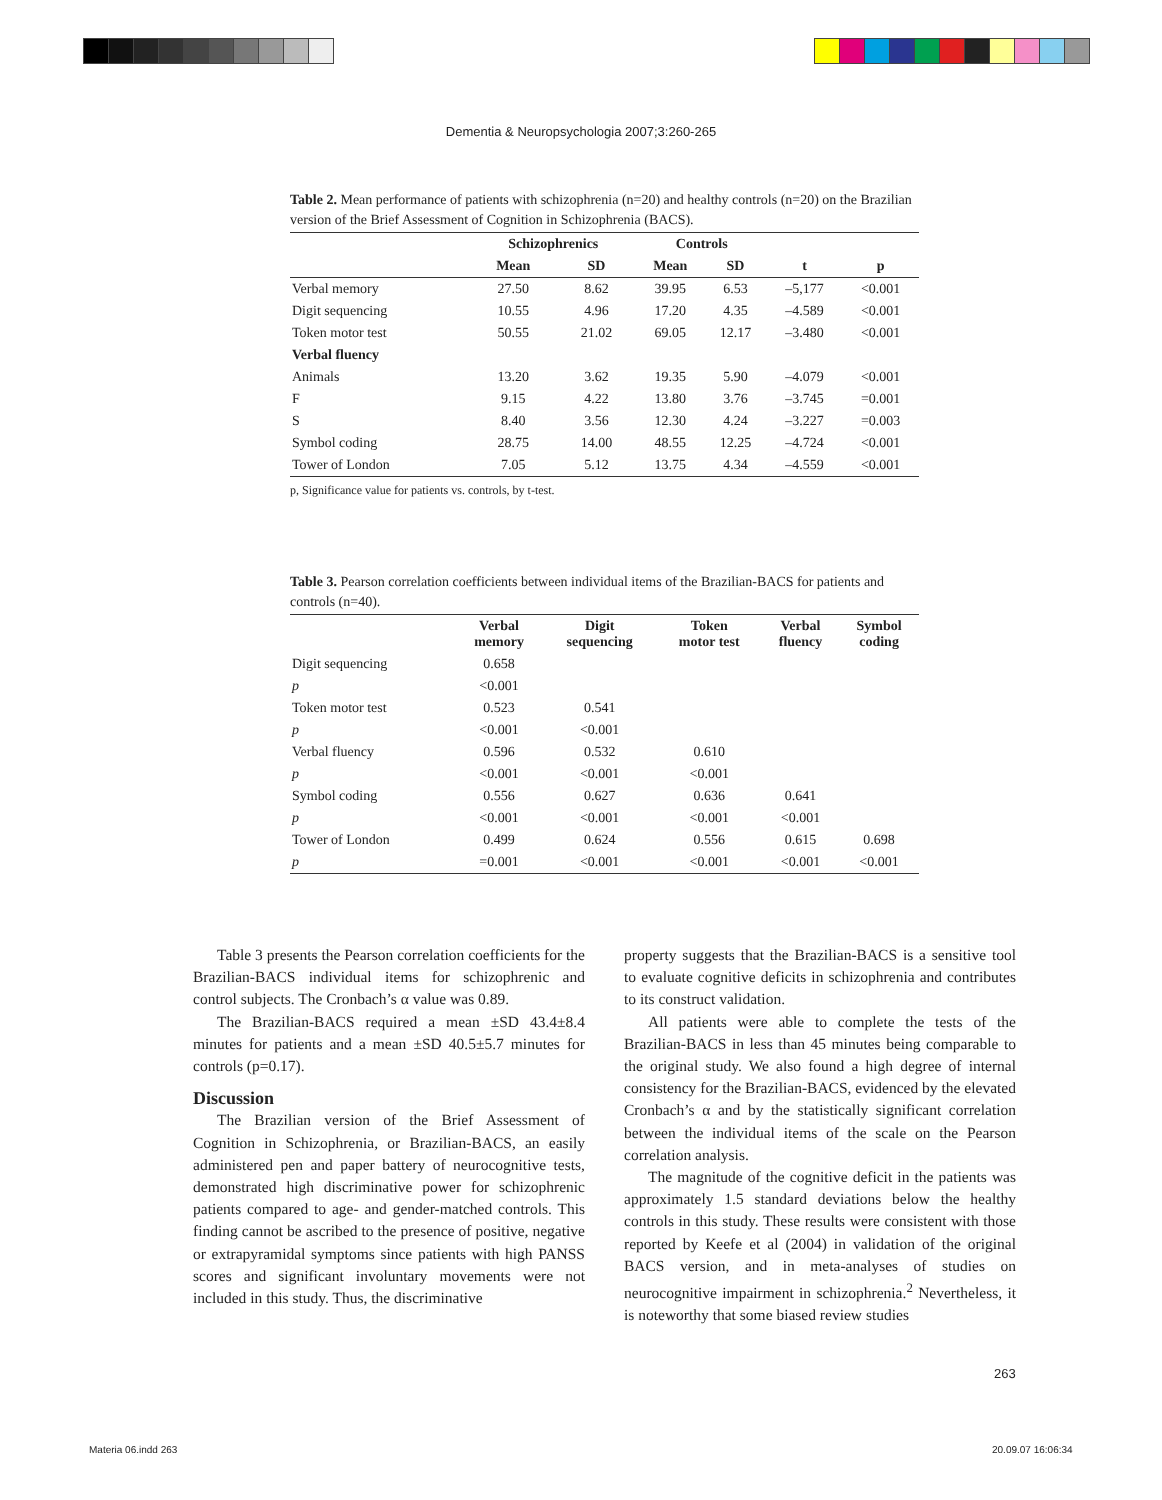Dementia & Neuropsychologia 2007;3:260-265
Table 2. Mean performance of patients with schizophrenia (n=20) and healthy controls (n=20) on the Brazilian version of the Brief Assessment of Cognition in Schizophrenia (BACS).
| | Schizophrenics | | Controls | | | |
| --- | --- | --- | --- | --- | --- | --- |
| | Mean | SD | Mean | SD | t | p |
| Verbal memory | 27.50 | 8.62 | 39.95 | 6.53 | –5,177 | <0.001 |
| Digit sequencing | 10.55 | 4.96 | 17.20 | 4.35 | –4.589 | <0.001 |
| Token motor test | 50.55 | 21.02 | 69.05 | 12.17 | –3.480 | <0.001 |
| Verbal fluency | | | | | | |
| Animals | 13.20 | 3.62 | 19.35 | 5.90 | –4.079 | <0.001 |
| F | 9.15 | 4.22 | 13.80 | 3.76 | –3.745 | =0.001 |
| S | 8.40 | 3.56 | 12.30 | 4.24 | –3.227 | =0.003 |
| Symbol coding | 28.75 | 14.00 | 48.55 | 12.25 | –4.724 | <0.001 |
| Tower of London | 7.05 | 5.12 | 13.75 | 4.34 | –4.559 | <0.001 |
p, Significance value for patients vs. controls, by t-test.
Table 3. Pearson correlation coefficients between individual items of the Brazilian-BACS for patients and controls (n=40).
| | Verbal memory | Digit sequencing | Token motor test | Verbal fluency | Symbol coding |
| --- | --- | --- | --- | --- | --- |
| Digit sequencing | 0.658 | | | | |
| p | <0.001 | | | | |
| Token motor test | 0.523 | 0.541 | | | |
| p | <0.001 | <0.001 | | | |
| Verbal fluency | 0.596 | 0.532 | 0.610 | | |
| p | <0.001 | <0.001 | <0.001 | | |
| Symbol coding | 0.556 | 0.627 | 0.636 | 0.641 | |
| p | <0.001 | <0.001 | <0.001 | <0.001 | |
| Tower of London | 0.499 | 0.624 | 0.556 | 0.615 | 0.698 |
| p | =0.001 | <0.001 | <0.001 | <0.001 | <0.001 |
Table 3 presents the Pearson correlation coefficients for the Brazilian-BACS individual items for schizophrenic and control subjects. The Cronbach’s α value was 0.89.
The Brazilian-BACS required a mean ±SD 43.4±8.4 minutes for patients and a mean ±SD 40.5±5.7 minutes for controls (p=0.17).
Discussion
The Brazilian version of the Brief Assessment of Cognition in Schizophrenia, or Brazilian-BACS, an easily administered pen and paper battery of neurocognitive tests, demonstrated high discriminative power for schizophrenic patients compared to age- and gender-matched controls. This finding cannot be ascribed to the presence of positive, negative or extrapyramidal symptoms since patients with high PANSS scores and significant involuntary movements were not included in this study. Thus, the discriminative
property suggests that the Brazilian-BACS is a sensitive tool to evaluate cognitive deficits in schizophrenia and contributes to its construct validation.
All patients were able to complete the tests of the Brazilian-BACS in less than 45 minutes being comparable to the original study. We also found a high degree of internal consistency for the Brazilian-BACS, evidenced by the elevated Cronbach’s α and by the statistically significant correlation between the individual items of the scale on the Pearson correlation analysis.
The magnitude of the cognitive deficit in the patients was approximately 1.5 standard deviations below the healthy controls in this study. These results were consistent with those reported by Keefe et al (2004) in validation of the original BACS version, and in meta-analyses of studies on neurocognitive impairment in schizophrenia.<sup>2</sup> Nevertheless, it is noteworthy that some biased review studies
263
Materia 06.indd 263 20.09.07 16:06:34